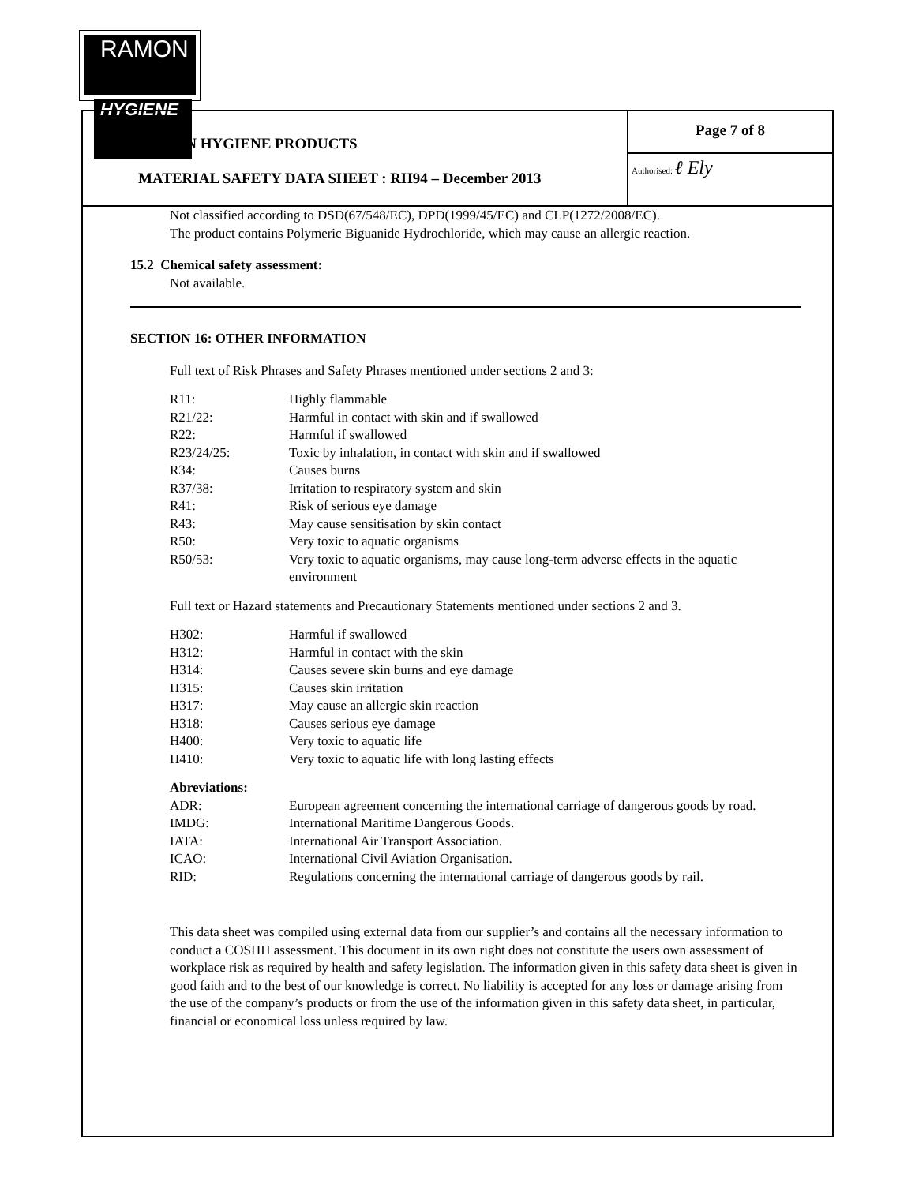RAMON
HYGIENE
RAMON HYGIENE PRODUCTS
MATERIAL SAFETY DATA SHEET : RH94 – December 2013
Page 7 of 8
Authorised: ℓ Ely
Not classified according to DSD(67/548/EC), DPD(1999/45/EC) and CLP(1272/2008/EC).
The product contains Polymeric Biguanide Hydrochloride, which may cause an allergic reaction.
15.2 Chemical safety assessment:
Not available.
SECTION 16: OTHER INFORMATION
Full text of Risk Phrases and Safety Phrases mentioned under sections 2 and 3:
| R11: | Highly flammable |
| R21/22: | Harmful in contact with skin and if swallowed |
| R22: | Harmful if swallowed |
| R23/24/25: | Toxic by inhalation, in contact with skin and if swallowed |
| R34: | Causes burns |
| R37/38: | Irritation to respiratory system and skin |
| R41: | Risk of serious eye damage |
| R43: | May cause sensitisation by skin contact |
| R50: | Very toxic to aquatic organisms |
| R50/53: | Very toxic to aquatic organisms, may cause long-term adverse effects in the aquatic environment |
Full text or Hazard statements and Precautionary Statements mentioned under sections 2 and 3.
| H302: | Harmful if swallowed |
| H312: | Harmful in contact with the skin |
| H314: | Causes severe skin burns and eye damage |
| H315: | Causes skin irritation |
| H317: | May cause an allergic skin reaction |
| H318: | Causes serious eye damage |
| H400: | Very toxic to aquatic life |
| H410: | Very toxic to aquatic life with long lasting effects |
Abreviations:
| ADR: | European agreement concerning the international carriage of dangerous goods by road. |
| IMDG: | International Maritime Dangerous Goods. |
| IATA: | International Air Transport Association. |
| ICAO: | International Civil Aviation Organisation. |
| RID: | Regulations concerning the international carriage of dangerous goods by rail. |
This data sheet was compiled using external data from our supplier’s and contains all the necessary information to conduct a COSHH assessment. This document in its own right does not constitute the users own assessment of workplace risk as required by health and safety legislation. The information given in this safety data sheet is given in good faith and to the best of our knowledge is correct. No liability is accepted for any loss or damage arising from the use of the company’s products or from the use of the information given in this safety data sheet, in particular, financial or economical loss unless required by law.